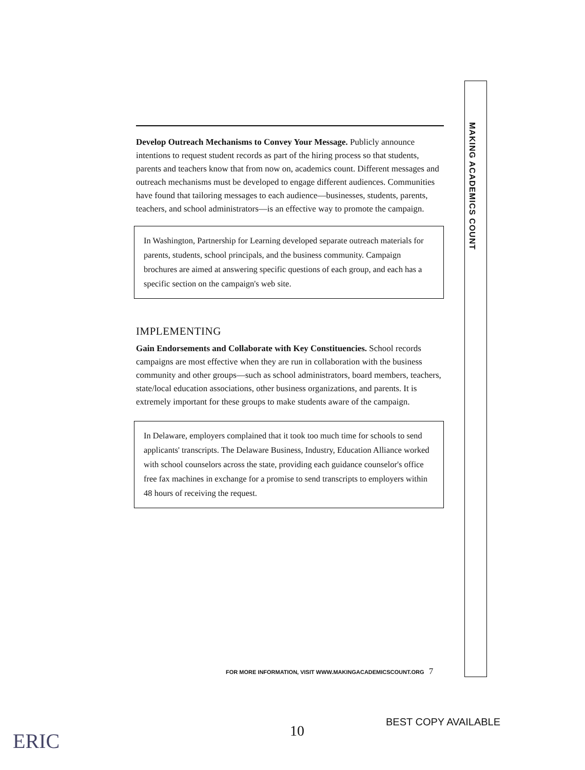Develop Outreach Mechanisms to Convey Your Message. Publicly announce intentions to request student records as part of the hiring process so that students, parents and teachers know that from now on, academics count. Different messages and outreach mechanisms must be developed to engage different audiences. Communities have found that tailoring messages to each audience—businesses, students, parents, teachers, and school administrators—is an effective way to promote the campaign.
In Washington, Partnership for Learning developed separate outreach materials for parents, students, school principals, and the business community. Campaign brochures are aimed at answering specific questions of each group, and each has a specific section on the campaign's web site.
IMPLEMENTING
Gain Endorsements and Collaborate with Key Constituencies. School records campaigns are most effective when they are run in collaboration with the business community and other groups—such as school administrators, board members, teachers, state/local education associations, other business organizations, and parents. It is extremely important for these groups to make students aware of the campaign.
In Delaware, employers complained that it took too much time for schools to send applicants' transcripts. The Delaware Business, Industry, Education Alliance worked with school counselors across the state, providing each guidance counselor's office free fax machines in exchange for a promise to send transcripts to employers within 48 hours of receiving the request.
MAKING ACADEMICS COUNT
FOR MORE INFORMATION, VISIT WWW.MAKINGACADEMICSCOUNT.ORG 7
10
BEST COPY AVAILABLE
ERIC